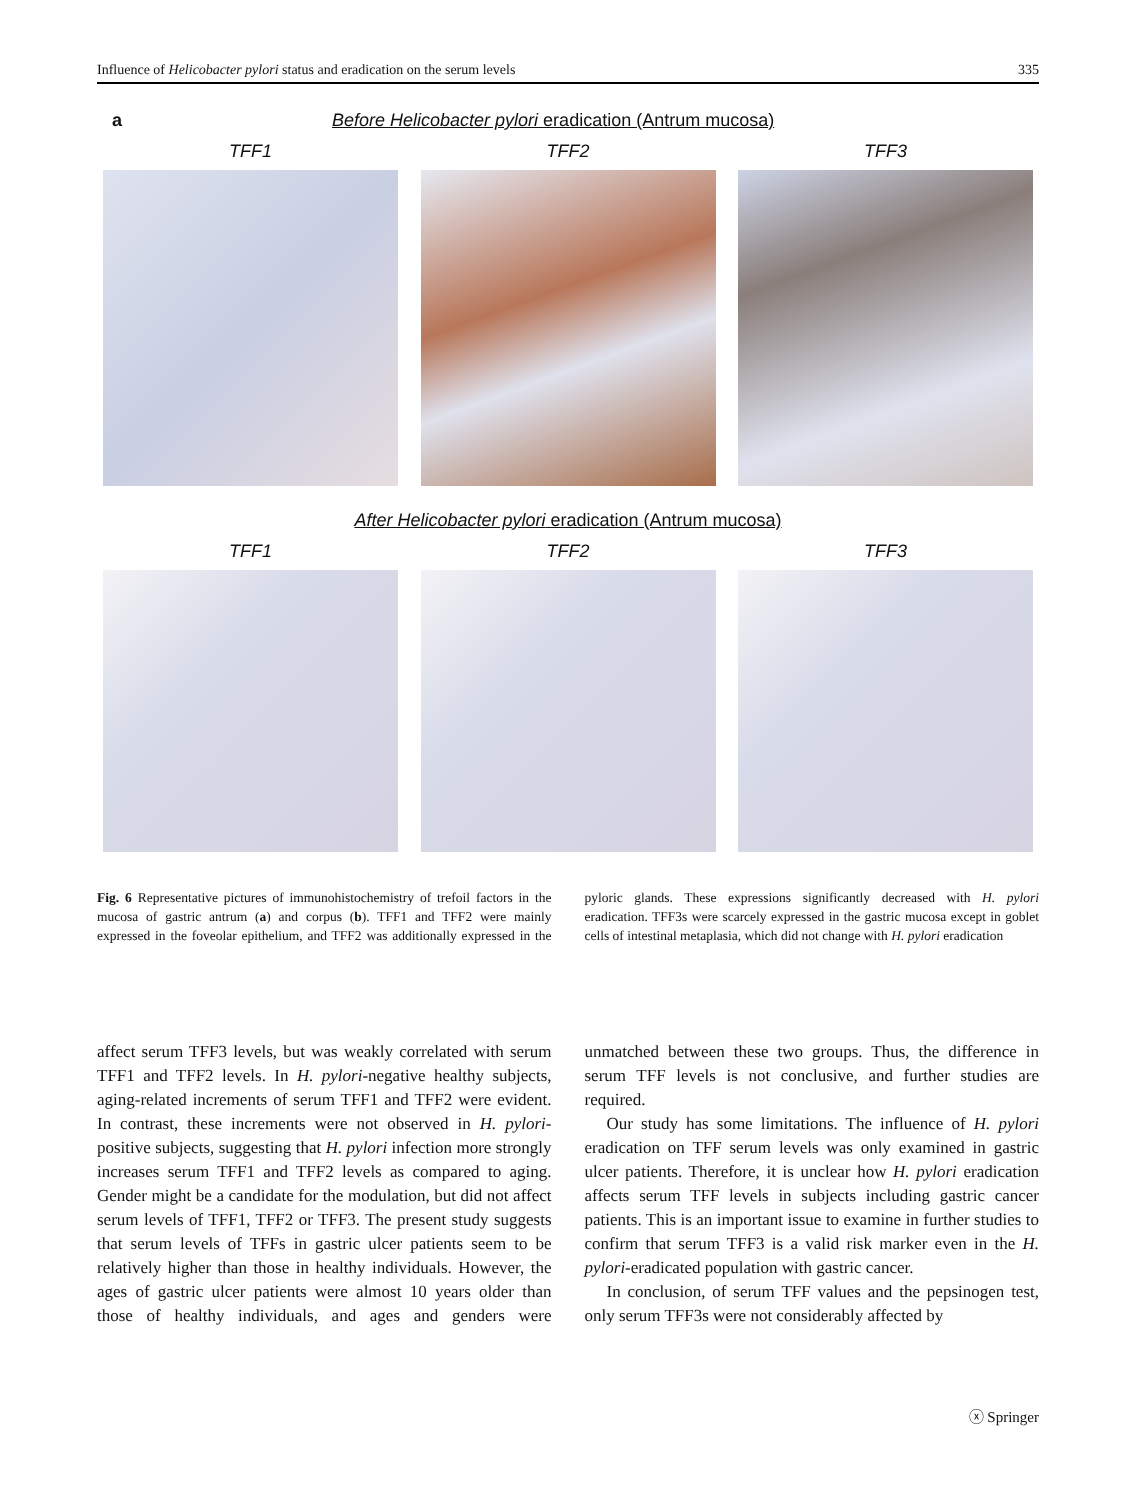Influence of Helicobacter pylori status and eradication on the serum levels 335
a Before Helicobacter pylori eradication (Antrum mucosa)
TFF1 TFF2 TFF3
After Helicobacter pylori eradication (Antrum mucosa)
TFF1 TFF2 TFF3
Fig. 6 Representative pictures of immunohistochemistry of trefoil factors in the mucosa of gastric antrum (a) and corpus (b). TFF1 and TFF2 were mainly expressed in the foveolar epithelium, and TFF2 was additionally expressed in the pyloric glands. These expressions significantly decreased with H. pylori eradication. TFF3s were scarcely expressed in the gastric mucosa except in goblet cells of intestinal metaplasia, which did not change with H. pylori eradication
affect serum TFF3 levels, but was weakly correlated with serum TFF1 and TFF2 levels. In H. pylori-negative healthy subjects, aging-related increments of serum TFF1 and TFF2 were evident. In contrast, these increments were not observed in H. pylori-positive subjects, suggesting that H. pylori infection more strongly increases serum TFF1 and TFF2 levels as compared to aging. Gender might be a candidate for the modulation, but did not affect serum levels of TFF1, TFF2 or TFF3. The present study suggests that serum levels of TFFs in gastric ulcer patients seem to be relatively higher than those in healthy individuals. However, the ages of gastric ulcer patients were almost 10 years older than those of healthy individuals, and ages and genders were unmatched between these two groups. Thus, the difference in serum TFF levels is not conclusive, and further studies are required.
Our study has some limitations. The influence of H. pylori eradication on TFF serum levels was only examined in gastric ulcer patients. Therefore, it is unclear how H. pylori eradication affects serum TFF levels in subjects including gastric cancer patients. This is an important issue to examine in further studies to confirm that serum TFF3 is a valid risk marker even in the H. pylori-eradicated population with gastric cancer.
In conclusion, of serum TFF values and the pepsinogen test, only serum TFF3s were not considerably affected by
ⓧ Springer